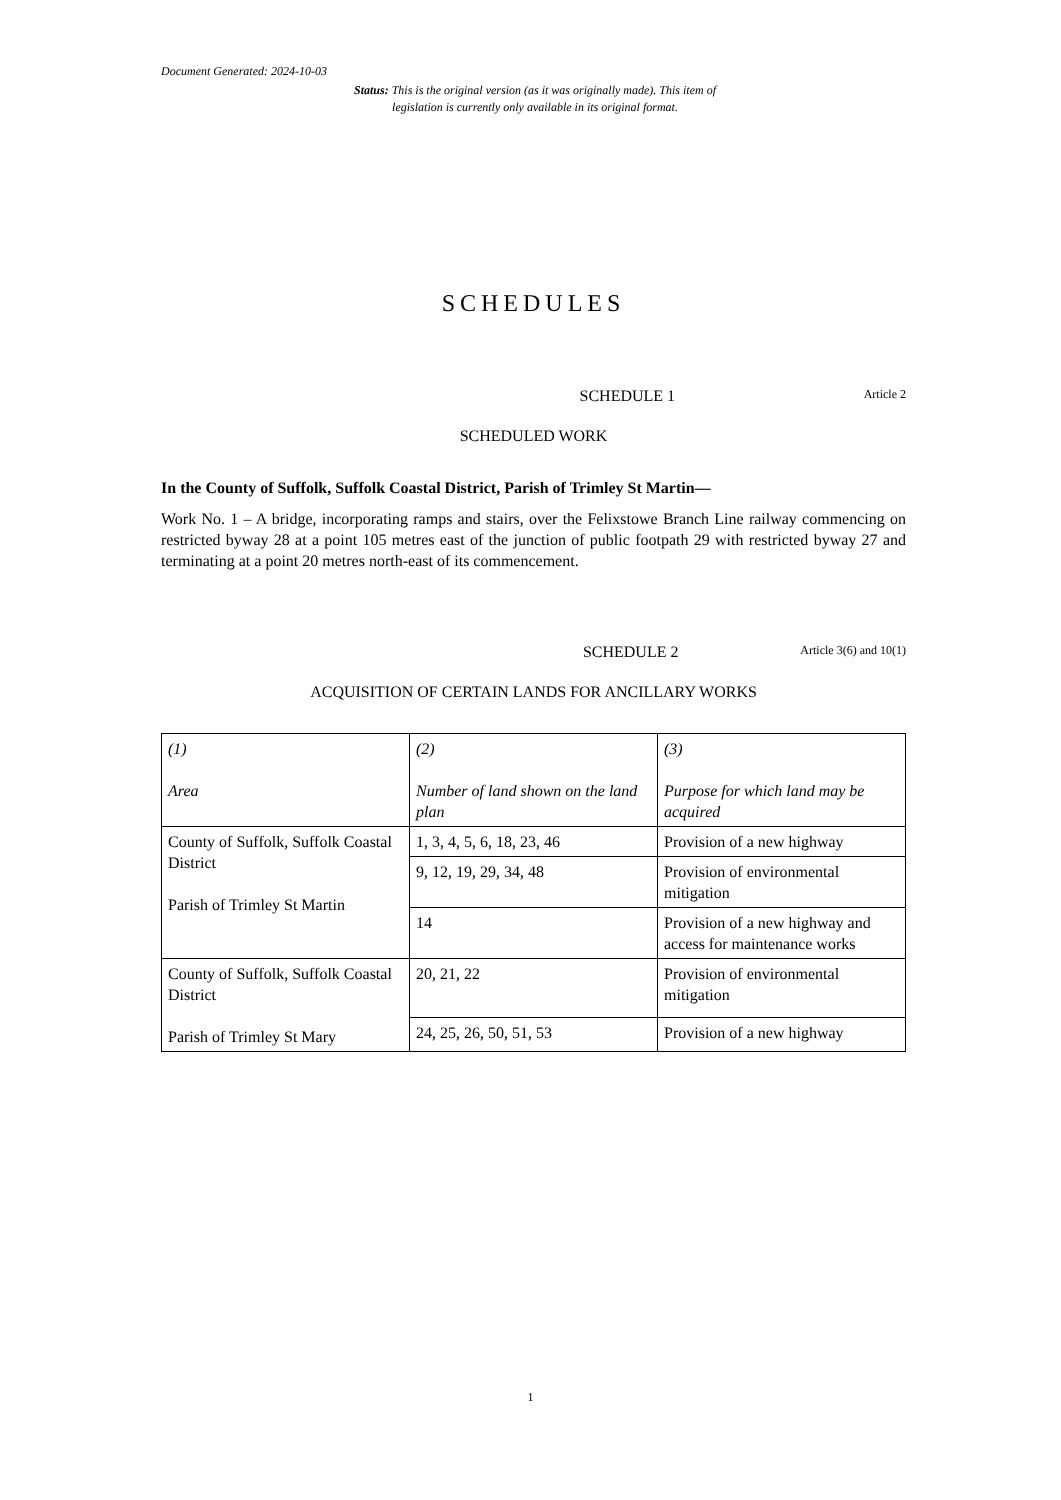Document Generated: 2024-10-03
Status: This is the original version (as it was originally made). This item of legislation is currently only available in its original format.
SCHEDULES
SCHEDULE 1 Article 2
SCHEDULED WORK
In the County of Suffolk, Suffolk Coastal District, Parish of Trimley St Martin—
Work No. 1 – A bridge, incorporating ramps and stairs, over the Felixstowe Branch Line railway commencing on restricted byway 28 at a point 105 metres east of the junction of public footpath 29 with restricted byway 27 and terminating at a point 20 metres north-east of its commencement.
SCHEDULE 2 Article 3(6) and 10(1)
ACQUISITION OF CERTAIN LANDS FOR ANCILLARY WORKS
| (1) Area | (2) Number of land shown on the land plan | (3) Purpose for which land may be acquired |
| --- | --- | --- |
| County of Suffolk, Suffolk Coastal District Parish of Trimley St Martin | 1, 3, 4, 5, 6, 18, 23, 46 | Provision of a new highway |
| | 9, 12, 19, 29, 34, 48 | Provision of environmental mitigation |
| | 14 | Provision of a new highway and access for maintenance works |
| County of Suffolk, Suffolk Coastal District Parish of Trimley St Mary | 20, 21, 22 | Provision of environmental mitigation |
| | 24, 25, 26, 50, 51, 53 | Provision of a new highway |
1